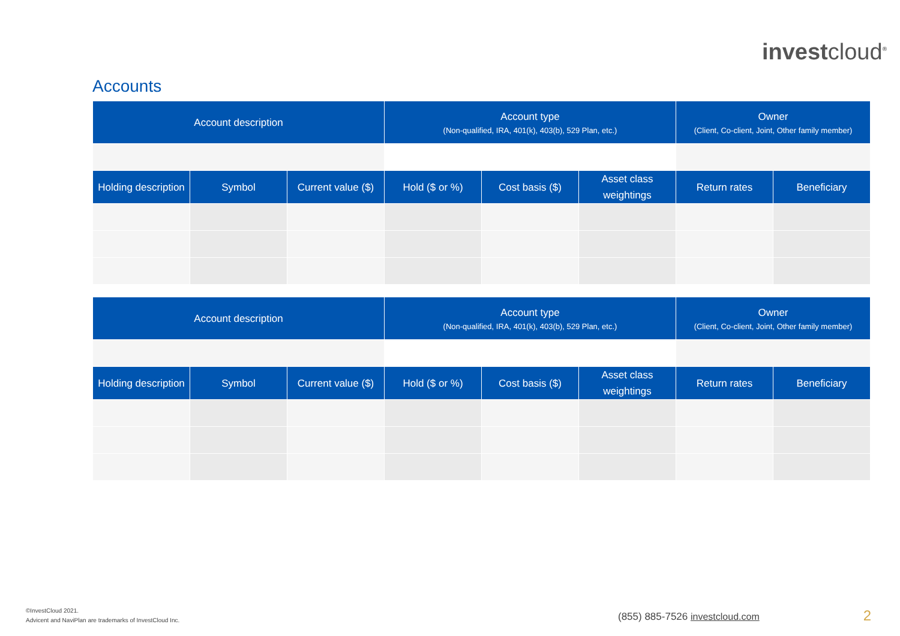investcloud<sup>®</sup>
Accounts
| Account description | | | Account type (Non-qualified, IRA, 401(k), 403(b), 529 Plan, etc.) | | | Owner (Client, Co-client, Joint, Other family member) | |
| --- | --- | --- | --- | --- | --- | --- | --- |
| Holding description | Symbol | Current value ($) | Hold ($ or %) | Cost basis ($) | Asset class weightings | Return rates | Beneficiary |
| Account description | | | Account type (Non-qualified, IRA, 401(k), 403(b), 529 Plan, etc.) | | | Owner (Client, Co-client, Joint, Other family member) | |
| --- | --- | --- | --- | --- | --- | --- | --- |
| Holding description | Symbol | Current value ($) | Hold ($ or %) | Cost basis ($) | Asset class weightings | Return rates | Beneficiary |
©InvestCloud 2021.
Advicent and NaviPlan are trademarks of InvestCloud Inc.
(855) 885-7526 investcloud.com 2